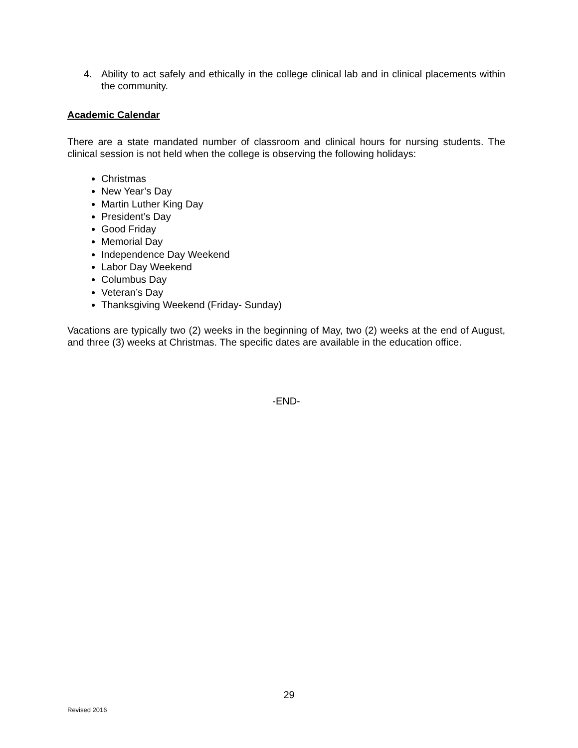4. Ability to act safely and ethically in the college clinical lab and in clinical placements within the community.
Academic Calendar
There are a state mandated number of classroom and clinical hours for nursing students. The clinical session is not held when the college is observing the following holidays:
Christmas
New Year’s Day
Martin Luther King Day
President’s Day
Good Friday
Memorial Day
Independence Day Weekend
Labor Day Weekend
Columbus Day
Veteran’s Day
Thanksgiving Weekend (Friday- Sunday)
Vacations are typically two (2) weeks in the beginning of May, two (2) weeks at the end of August, and three (3) weeks at Christmas. The specific dates are available in the education office.
-END-
29
Revised 2016